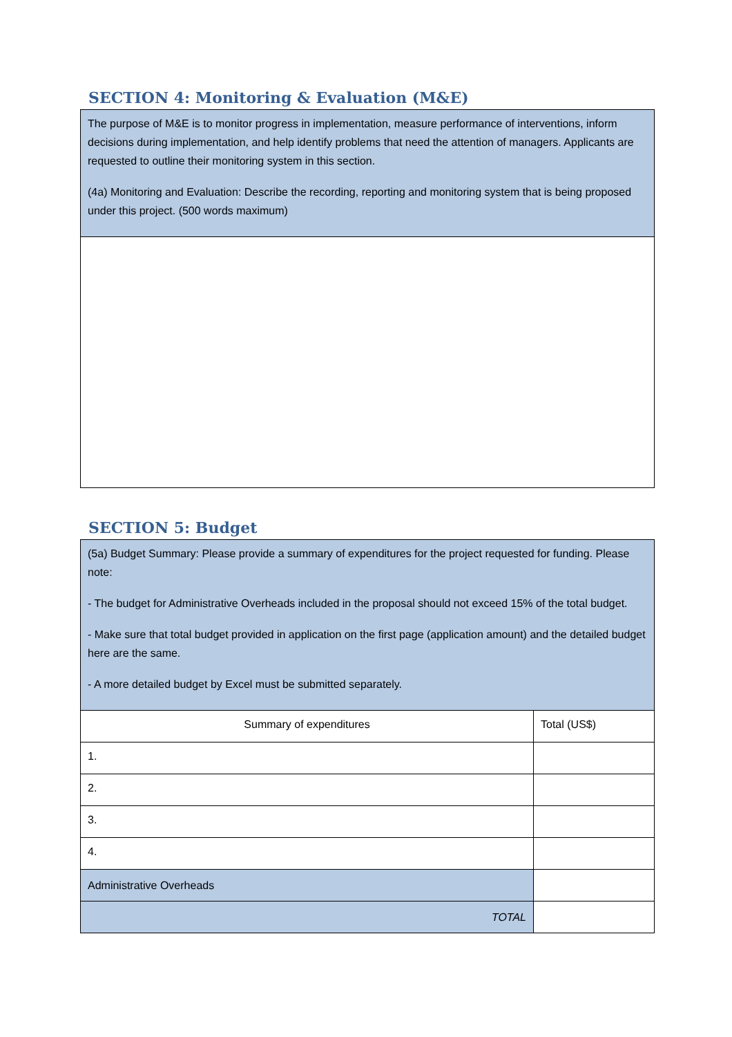SECTION 4: Monitoring & Evaluation (M&E)
| The purpose of M&E is to monitor progress in implementation, measure performance of interventions, inform decisions during implementation, and help identify problems that need the attention of managers. Applicants are requested to outline their monitoring system in this section. (4a) Monitoring and Evaluation: Describe the recording, reporting and monitoring system that is being proposed under this project. (500 words maximum) |
SECTION 5: Budget
| (5a) Budget Summary: Please provide a summary of expenditures for the project requested for funding. Please note: - The budget for Administrative Overheads included in the proposal should not exceed 15% of the total budget. - Make sure that total budget provided in application on the first page (application amount) and the detailed budget here are the same. - A more detailed budget by Excel must be submitted separately. | |
| Summary of expenditures | Total (US$) |
| 1. | |
| 2. | |
| 3. | |
| 4. | |
| Administrative Overheads | |
| TOTAL | |